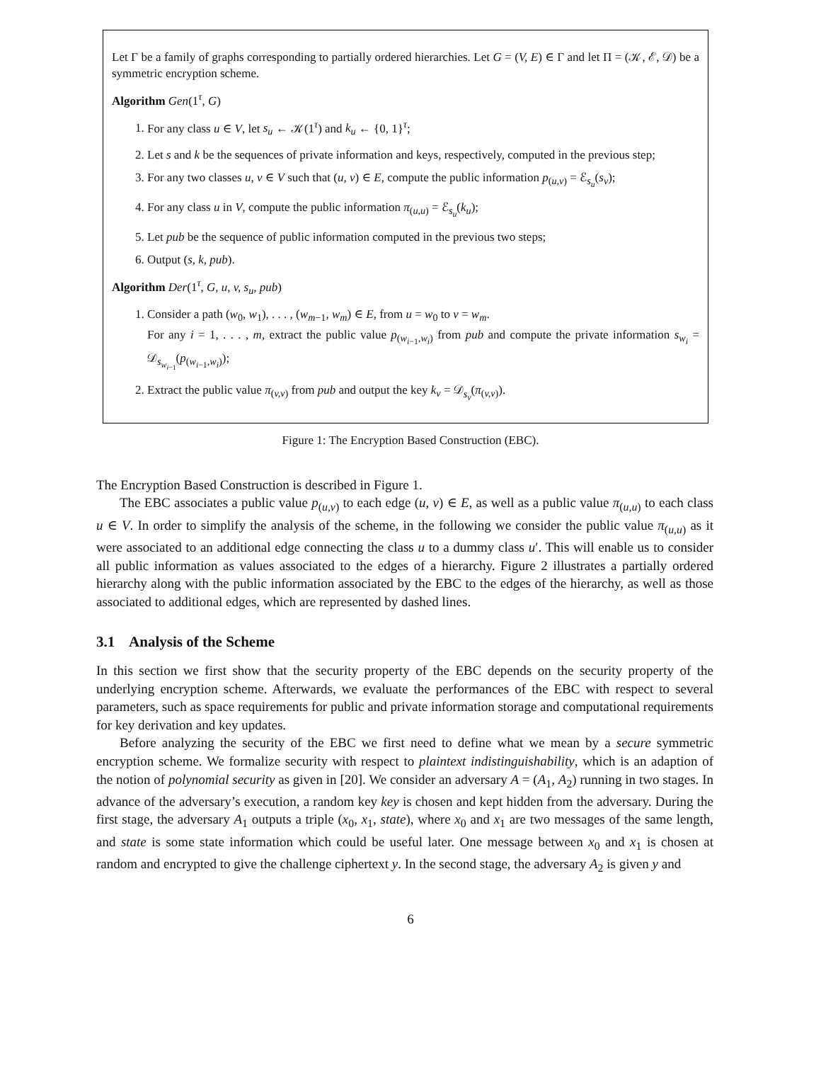Let Γ be a family of graphs corresponding to partially ordered hierarchies. Let G = (V, E) ∈ Γ and let Π = (𝒦, ℰ, 𝒟) be a symmetric encryption scheme.
Algorithm Gen(1<sup>τ</sup>, G)
1. For any class u ∈ V, let s<sub>u</sub> ← 𝒦(1<sup>τ</sup>) and k<sub>u</sub> ← {0, 1}<sup>τ</sup>;
2. Let s and k be the sequences of private information and keys, respectively, computed in the previous step;
3. For any two classes u, v ∈ V such that (u, v) ∈ E, compute the public information p<sub>(u,v)</sub> = ℰ<sub>s<sub>u</sub></sub>(s<sub>v</sub>);
4. For any class u in V, compute the public information π<sub>(u,u)</sub> = ℰ<sub>s<sub>u</sub></sub>(k<sub>u</sub>);
5. Let pub be the sequence of public information computed in the previous two steps;
6. Output (s, k, pub).
Algorithm Der(1<sup>τ</sup>, G, u, v, s<sub>u</sub>, pub)
1. Consider a path (w<sub>0</sub>, w<sub>1</sub>), . . . , (w<sub>m−1</sub>, w<sub>m</sub>) ∈ E, from u = w<sub>0</sub> to v = w<sub>m</sub>.
For any i = 1, . . . , m, extract the public value p<sub>(w<sub>i−1</sub>,w<sub>i</sub>)</sub> from pub and compute the private information s<sub>w<sub>i</sub></sub> = 𝒟<sub>s<sub>w<sub>i−1</sub></sub></sub>(p<sub>(w<sub>i−1</sub>,w<sub>i</sub>)</sub>);
2. Extract the public value π<sub>(v,v)</sub> from pub and output the key k<sub>v</sub> = 𝒟<sub>s<sub>v</sub></sub>(π<sub>(v,v)</sub>).
Figure 1: The Encryption Based Construction (EBC).
The Encryption Based Construction is described in Figure 1.
The EBC associates a public value p<sub>(u,v)</sub> to each edge (u, v) ∈ E, as well as a public value π<sub>(u,u)</sub> to each class u ∈ V. In order to simplify the analysis of the scheme, in the following we consider the public value π<sub>(u,u)</sub> as it were associated to an additional edge connecting the class u to a dummy class u′. This will enable us to consider all public information as values associated to the edges of a hierarchy. Figure 2 illustrates a partially ordered hierarchy along with the public information associated by the EBC to the edges of the hierarchy, as well as those associated to additional edges, which are represented by dashed lines.
3.1 Analysis of the Scheme
In this section we first show that the security property of the EBC depends on the security property of the underlying encryption scheme. Afterwards, we evaluate the performances of the EBC with respect to several parameters, such as space requirements for public and private information storage and computational requirements for key derivation and key updates.
Before analyzing the security of the EBC we first need to define what we mean by a secure symmetric encryption scheme. We formalize security with respect to plaintext indistinguishability, which is an adaption of the notion of polynomial security as given in [20]. We consider an adversary A = (A<sub>1</sub>, A<sub>2</sub>) running in two stages. In advance of the adversary’s execution, a random key key is chosen and kept hidden from the adversary. During the first stage, the adversary A<sub>1</sub> outputs a triple (x<sub>0</sub>, x<sub>1</sub>, state), where x<sub>0</sub> and x<sub>1</sub> are two messages of the same length, and state is some state information which could be useful later. One message between x<sub>0</sub> and x<sub>1</sub> is chosen at random and encrypted to give the challenge ciphertext y. In the second stage, the adversary A<sub>2</sub> is given y and
6